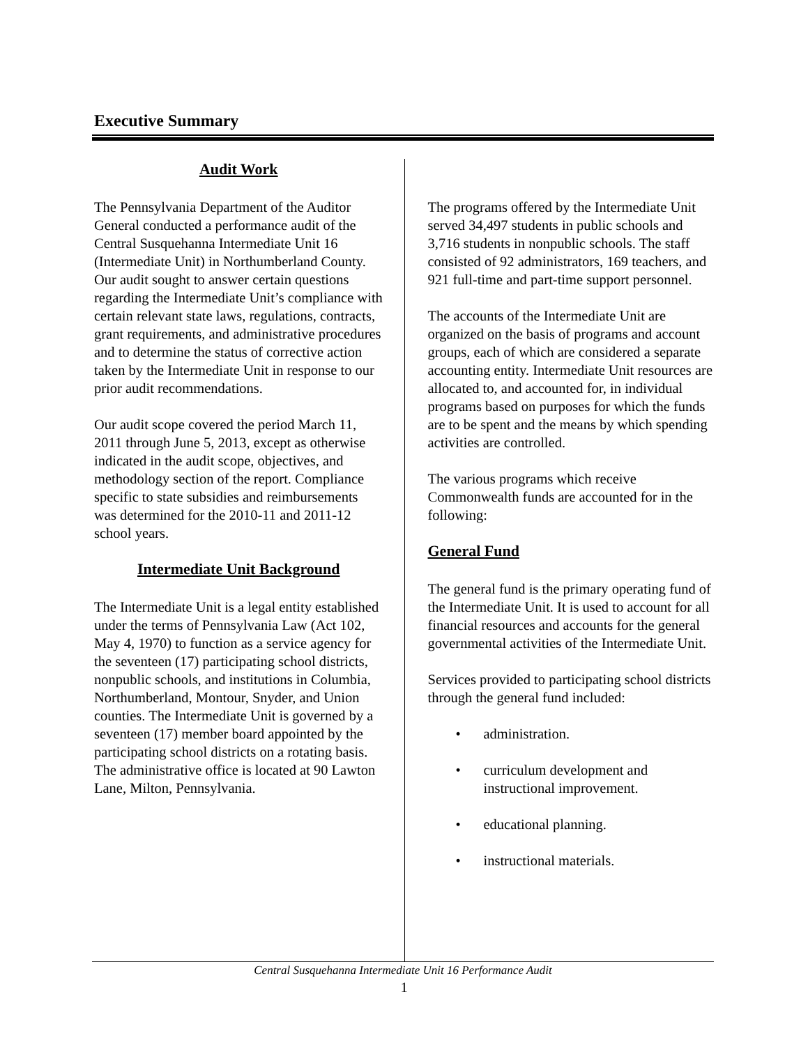Executive Summary
Audit Work
The Pennsylvania Department of the Auditor General conducted a performance audit of the Central Susquehanna Intermediate Unit 16 (Intermediate Unit) in Northumberland County. Our audit sought to answer certain questions regarding the Intermediate Unit’s compliance with certain relevant state laws, regulations, contracts, grant requirements, and administrative procedures and to determine the status of corrective action taken by the Intermediate Unit in response to our prior audit recommendations.
Our audit scope covered the period March 11, 2011 through June 5, 2013, except as otherwise indicated in the audit scope, objectives, and methodology section of the report. Compliance specific to state subsidies and reimbursements was determined for the 2010-11 and 2011-12 school years.
Intermediate Unit Background
The Intermediate Unit is a legal entity established under the terms of Pennsylvania Law (Act 102, May 4, 1970) to function as a service agency for the seventeen (17) participating school districts, nonpublic schools, and institutions in Columbia, Northumberland, Montour, Snyder, and Union counties. The Intermediate Unit is governed by a seventeen (17) member board appointed by the participating school districts on a rotating basis. The administrative office is located at 90 Lawton Lane, Milton, Pennsylvania.
The programs offered by the Intermediate Unit served 34,497 students in public schools and 3,716 students in nonpublic schools. The staff consisted of 92 administrators, 169 teachers, and 921 full-time and part-time support personnel.
The accounts of the Intermediate Unit are organized on the basis of programs and account groups, each of which are considered a separate accounting entity. Intermediate Unit resources are allocated to, and accounted for, in individual programs based on purposes for which the funds are to be spent and the means by which spending activities are controlled.
The various programs which receive Commonwealth funds are accounted for in the following:
General Fund
The general fund is the primary operating fund of the Intermediate Unit. It is used to account for all financial resources and accounts for the general governmental activities of the Intermediate Unit.
Services provided to participating school districts through the general fund included:
• administration.
• curriculum development and instructional improvement.
• educational planning.
• instructional materials.
Central Susquehanna Intermediate Unit 16 Performance Audit
1